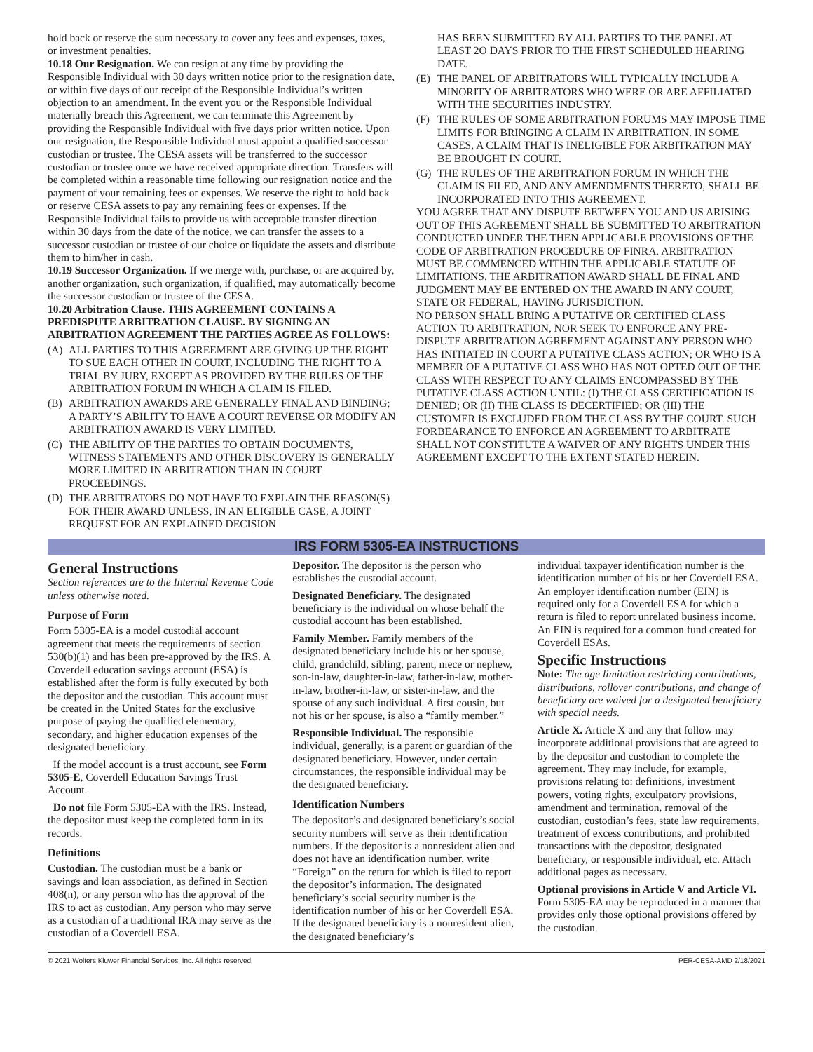hold back or reserve the sum necessary to cover any fees and expenses, taxes, or investment penalties.
10.18 Our Resignation. We can resign at any time by providing the Responsible Individual with 30 days written notice prior to the resignation date, or within five days of our receipt of the Responsible Individual’s written objection to an amendment. In the event you or the Responsible Individual materially breach this Agreement, we can terminate this Agreement by providing the Responsible Individual with five days prior written notice. Upon our resignation, the Responsible Individual must appoint a qualified successor custodian or trustee. The CESA assets will be transferred to the successor custodian or trustee once we have received appropriate direction. Transfers will be completed within a reasonable time following our resignation notice and the payment of your remaining fees or expenses. We reserve the right to hold back or reserve CESA assets to pay any remaining fees or expenses. If the Responsible Individual fails to provide us with acceptable transfer direction within 30 days from the date of the notice, we can transfer the assets to a successor custodian or trustee of our choice or liquidate the assets and distribute them to him/her in cash.
10.19 Successor Organization. If we merge with, purchase, or are acquired by, another organization, such organization, if qualified, may automatically become the successor custodian or trustee of the CESA.
10.20 Arbitration Clause. THIS AGREEMENT CONTAINS A PREDISPUTE ARBITRATION CLAUSE. BY SIGNING AN ARBITRATION AGREEMENT THE PARTIES AGREE AS FOLLOWS:
(A) ALL PARTIES TO THIS AGREEMENT ARE GIVING UP THE RIGHT TO SUE EACH OTHER IN COURT, INCLUDING THE RIGHT TO A TRIAL BY JURY, EXCEPT AS PROVIDED BY THE RULES OF THE ARBITRATION FORUM IN WHICH A CLAIM IS FILED.
(B) ARBITRATION AWARDS ARE GENERALLY FINAL AND BINDING; A PARTY’S ABILITY TO HAVE A COURT REVERSE OR MODIFY AN ARBITRATION AWARD IS VERY LIMITED.
(C) THE ABILITY OF THE PARTIES TO OBTAIN DOCUMENTS, WITNESS STATEMENTS AND OTHER DISCOVERY IS GENERALLY MORE LIMITED IN ARBITRATION THAN IN COURT PROCEEDINGS.
(D) THE ARBITRATORS DO NOT HAVE TO EXPLAIN THE REASON(S) FOR THEIR AWARD UNLESS, IN AN ELIGIBLE CASE, A JOINT REQUEST FOR AN EXPLAINED DECISION
HAS BEEN SUBMITTED BY ALL PARTIES TO THE PANEL AT LEAST 2O DAYS PRIOR TO THE FIRST SCHEDULED HEARING DATE.
(E) THE PANEL OF ARBITRATORS WILL TYPICALLY INCLUDE A MINORITY OF ARBITRATORS WHO WERE OR ARE AFFILIATED WITH THE SECURITIES INDUSTRY.
(F) THE RULES OF SOME ARBITRATION FORUMS MAY IMPOSE TIME LIMITS FOR BRINGING A CLAIM IN ARBITRATION. IN SOME CASES, A CLAIM THAT IS INELIGIBLE FOR ARBITRATION MAY BE BROUGHT IN COURT.
(G) THE RULES OF THE ARBITRATION FORUM IN WHICH THE CLAIM IS FILED, AND ANY AMENDMENTS THERETO, SHALL BE INCORPORATED INTO THIS AGREEMENT.
YOU AGREE THAT ANY DISPUTE BETWEEN YOU AND US ARISING OUT OF THIS AGREEMENT SHALL BE SUBMITTED TO ARBITRATION CONDUCTED UNDER THE THEN APPLICABLE PROVISIONS OF THE CODE OF ARBITRATION PROCEDURE OF FINRA. ARBITRATION MUST BE COMMENCED WITHIN THE APPLICABLE STATUTE OF LIMITATIONS. THE ARBITRATION AWARD SHALL BE FINAL AND JUDGMENT MAY BE ENTERED ON THE AWARD IN ANY COURT, STATE OR FEDERAL, HAVING JURISDICTION.
NO PERSON SHALL BRING A PUTATIVE OR CERTIFIED CLASS ACTION TO ARBITRATION, NOR SEEK TO ENFORCE ANY PRE-DISPUTE ARBITRATION AGREEMENT AGAINST ANY PERSON WHO HAS INITIATED IN COURT A PUTATIVE CLASS ACTION; OR WHO IS A MEMBER OF A PUTATIVE CLASS WHO HAS NOT OPTED OUT OF THE CLASS WITH RESPECT TO ANY CLAIMS ENCOMPASSED BY THE PUTATIVE CLASS ACTION UNTIL: (I) THE CLASS CERTIFICATION IS DENIED; OR (II) THE CLASS IS DECERTIFIED; OR (III) THE CUSTOMER IS EXCLUDED FROM THE CLASS BY THE COURT. SUCH FORBEARANCE TO ENFORCE AN AGREEMENT TO ARBITRATE SHALL NOT CONSTITUTE A WAIVER OF ANY RIGHTS UNDER THIS AGREEMENT EXCEPT TO THE EXTENT STATED HEREIN.
IRS FORM 5305-EA INSTRUCTIONS
General Instructions
Section references are to the Internal Revenue Code unless otherwise noted.
Purpose of Form
Form 5305-EA is a model custodial account agreement that meets the requirements of section 530(b)(1) and has been pre-approved by the IRS. A Coverdell education savings account (ESA) is established after the form is fully executed by both the depositor and the custodian. This account must be created in the United States for the exclusive purpose of paying the qualified elementary, secondary, and higher education expenses of the designated beneficiary.
If the model account is a trust account, see Form 5305-E, Coverdell Education Savings Trust Account.
Do not file Form 5305-EA with the IRS. Instead, the depositor must keep the completed form in its records.
Definitions
Custodian. The custodian must be a bank or savings and loan association, as defined in Section 408(n), or any person who has the approval of the IRS to act as custodian. Any person who may serve as a custodian of a traditional IRA may serve as the custodian of a Coverdell ESA.
Depositor. The depositor is the person who establishes the custodial account.
Designated Beneficiary. The designated beneficiary is the individual on whose behalf the custodial account has been established.
Family Member. Family members of the designated beneficiary include his or her spouse, child, grandchild, sibling, parent, niece or nephew, son-in-law, daughter-in-law, father-in-law, mother-in-law, brother-in-law, or sister-in-law, and the spouse of any such individual. A first cousin, but not his or her spouse, is also a “family member.”
Responsible Individual. The responsible individual, generally, is a parent or guardian of the designated beneficiary. However, under certain circumstances, the responsible individual may be the designated beneficiary.
Identification Numbers
The depositor’s and designated beneficiary’s social security numbers will serve as their identification numbers. If the depositor is a nonresident alien and does not have an identification number, write “Foreign” on the return for which is filed to report the depositor’s information. The designated beneficiary’s social security number is the identification number of his or her Coverdell ESA. If the designated beneficiary is a nonresident alien, the designated beneficiary’s
individual taxpayer identification number is the identification number of his or her Coverdell ESA. An employer identification number (EIN) is required only for a Coverdell ESA for which a return is filed to report unrelated business income. An EIN is required for a common fund created for Coverdell ESAs.
Specific Instructions
Note: The age limitation restricting contributions, distributions, rollover contributions, and change of beneficiary are waived for a designated beneficiary with special needs.
Article X. Article X and any that follow may incorporate additional provisions that are agreed to by the depositor and custodian to complete the agreement. They may include, for example, provisions relating to: definitions, investment powers, voting rights, exculpatory provisions, amendment and termination, removal of the custodian, custodian’s fees, state law requirements, treatment of excess contributions, and prohibited transactions with the depositor, designated beneficiary, or responsible individual, etc. Attach additional pages as necessary.
Optional provisions in Article V and Article VI. Form 5305-EA may be reproduced in a manner that provides only those optional provisions offered by the custodian.
© 2021 Wolters Kluwer Financial Services, Inc. All rights reserved. PER-CESA-AMD 2/18/2021